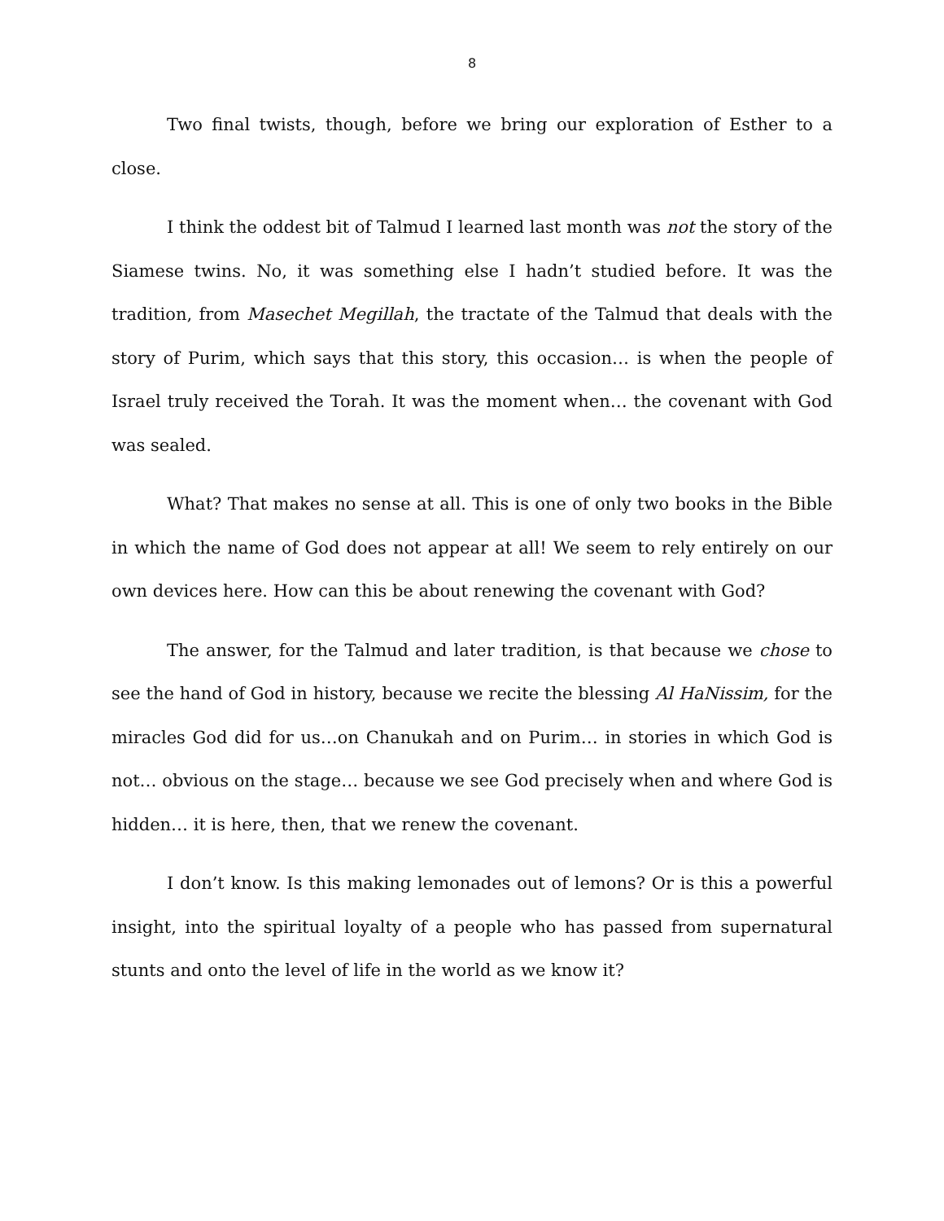8
Two final twists, though, before we bring our exploration of Esther to a close.
I think the oddest bit of Talmud I learned last month was not the story of the Siamese twins. No, it was something else I hadn’t studied before. It was the tradition, from Masechet Megillah, the tractate of the Talmud that deals with the story of Purim, which says that this story, this occasion… is when the people of Israel truly received the Torah. It was the moment when… the covenant with God was sealed.
What? That makes no sense at all. This is one of only two books in the Bible in which the name of God does not appear at all! We seem to rely entirely on our own devices here. How can this be about renewing the covenant with God?
The answer, for the Talmud and later tradition, is that because we chose to see the hand of God in history, because we recite the blessing Al HaNissim, for the miracles God did for us…on Chanukah and on Purim… in stories in which God is not… obvious on the stage… because we see God precisely when and where God is hidden… it is here, then, that we renew the covenant.
I don’t know. Is this making lemonades out of lemons? Or is this a powerful insight, into the spiritual loyalty of a people who has passed from supernatural stunts and onto the level of life in the world as we know it?